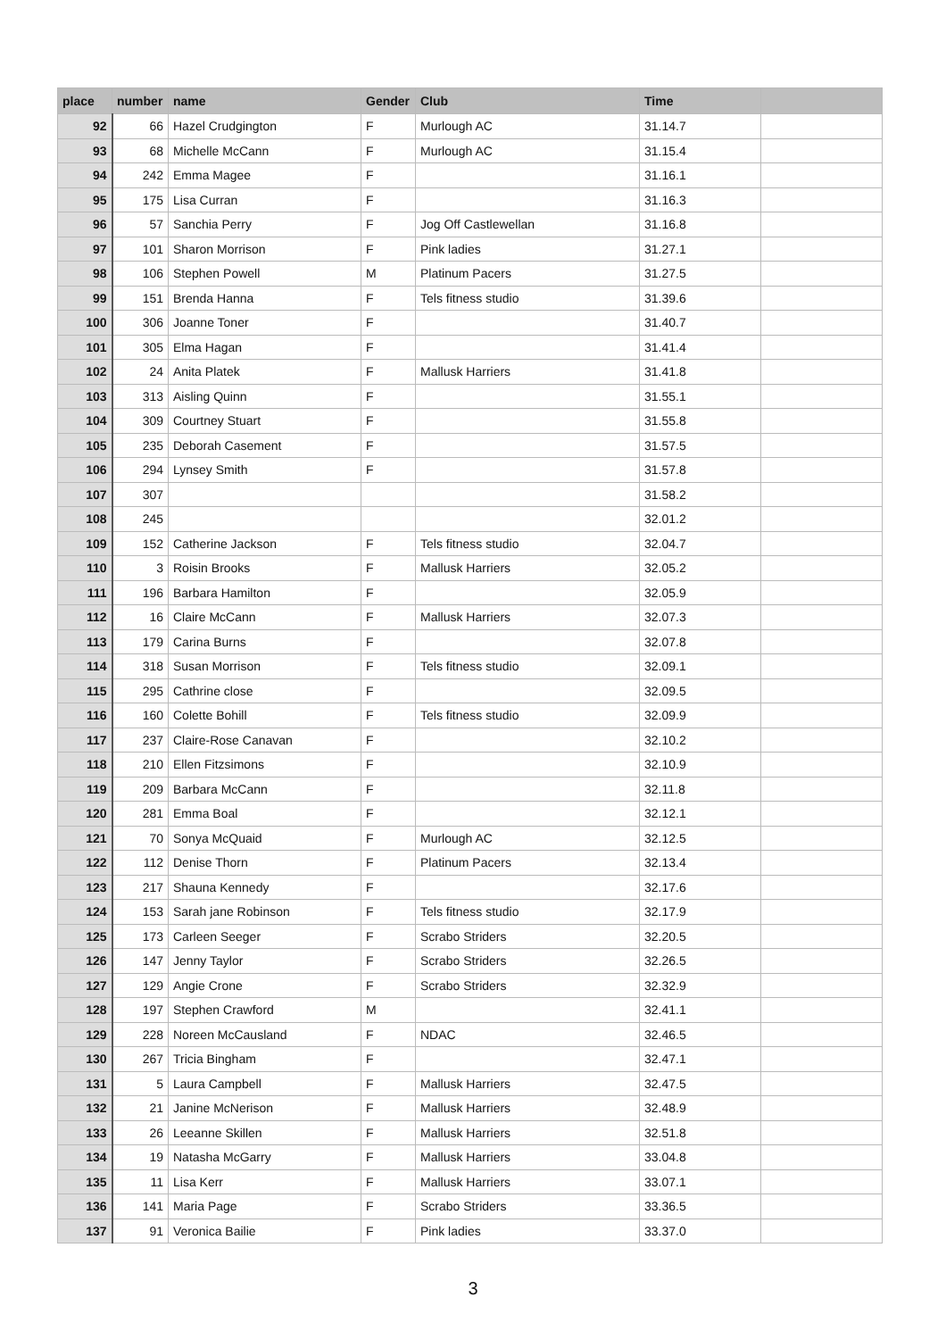| place | number | name | Gender | Club | Time | |
| --- | --- | --- | --- | --- | --- | --- |
| 92 | 66 | Hazel Crudgington | F | Murlough AC | 31.14.7 | |
| 93 | 68 | Michelle McCann | F | Murlough AC | 31.15.4 | |
| 94 | 242 | Emma Magee | F | | 31.16.1 | |
| 95 | 175 | Lisa Curran | F | | 31.16.3 | |
| 96 | 57 | Sanchia Perry | F | Jog Off Castlewellan | 31.16.8 | |
| 97 | 101 | Sharon Morrison | F | Pink ladies | 31.27.1 | |
| 98 | 106 | Stephen Powell | M | Platinum Pacers | 31.27.5 | |
| 99 | 151 | Brenda Hanna | F | Tels fitness studio | 31.39.6 | |
| 100 | 306 | Joanne Toner | F | | 31.40.7 | |
| 101 | 305 | Elma Hagan | F | | 31.41.4 | |
| 102 | 24 | Anita Platek | F | Mallusk Harriers | 31.41.8 | |
| 103 | 313 | Aisling Quinn | F | | 31.55.1 | |
| 104 | 309 | Courtney Stuart | F | | 31.55.8 | |
| 105 | 235 | Deborah Casement | F | | 31.57.5 | |
| 106 | 294 | Lynsey Smith | F | | 31.57.8 | |
| 107 | 307 | | | | 31.58.2 | |
| 108 | 245 | | | | 32.01.2 | |
| 109 | 152 | Catherine Jackson | F | Tels fitness studio | 32.04.7 | |
| 110 | 3 | Roisin Brooks | F | Mallusk Harriers | 32.05.2 | |
| 111 | 196 | Barbara Hamilton | F | | 32.05.9 | |
| 112 | 16 | Claire McCann | F | Mallusk Harriers | 32.07.3 | |
| 113 | 179 | Carina Burns | F | | 32.07.8 | |
| 114 | 318 | Susan Morrison | F | Tels fitness studio | 32.09.1 | |
| 115 | 295 | Cathrine close | F | | 32.09.5 | |
| 116 | 160 | Colette Bohill | F | Tels fitness studio | 32.09.9 | |
| 117 | 237 | Claire-Rose Canavan | F | | 32.10.2 | |
| 118 | 210 | Ellen Fitzsimons | F | | 32.10.9 | |
| 119 | 209 | Barbara McCann | F | | 32.11.8 | |
| 120 | 281 | Emma Boal | F | | 32.12.1 | |
| 121 | 70 | Sonya McQuaid | F | Murlough AC | 32.12.5 | |
| 122 | 112 | Denise Thorn | F | Platinum Pacers | 32.13.4 | |
| 123 | 217 | Shauna Kennedy | F | | 32.17.6 | |
| 124 | 153 | Sarah jane Robinson | F | Tels fitness studio | 32.17.9 | |
| 125 | 173 | Carleen Seeger | F | Scrabo Striders | 32.20.5 | |
| 126 | 147 | Jenny Taylor | F | Scrabo Striders | 32.26.5 | |
| 127 | 129 | Angie Crone | F | Scrabo Striders | 32.32.9 | |
| 128 | 197 | Stephen Crawford | M | | 32.41.1 | |
| 129 | 228 | Noreen McCausland | F | NDAC | 32.46.5 | |
| 130 | 267 | Tricia Bingham | F | | 32.47.1 | |
| 131 | 5 | Laura Campbell | F | Mallusk Harriers | 32.47.5 | |
| 132 | 21 | Janine McNerison | F | Mallusk Harriers | 32.48.9 | |
| 133 | 26 | Leeanne Skillen | F | Mallusk Harriers | 32.51.8 | |
| 134 | 19 | Natasha McGarry | F | Mallusk Harriers | 33.04.8 | |
| 135 | 11 | Lisa Kerr | F | Mallusk Harriers | 33.07.1 | |
| 136 | 141 | Maria Page | F | Scrabo Striders | 33.36.5 | |
| 137 | 91 | Veronica Bailie | F | Pink ladies | 33.37.0 | |
3